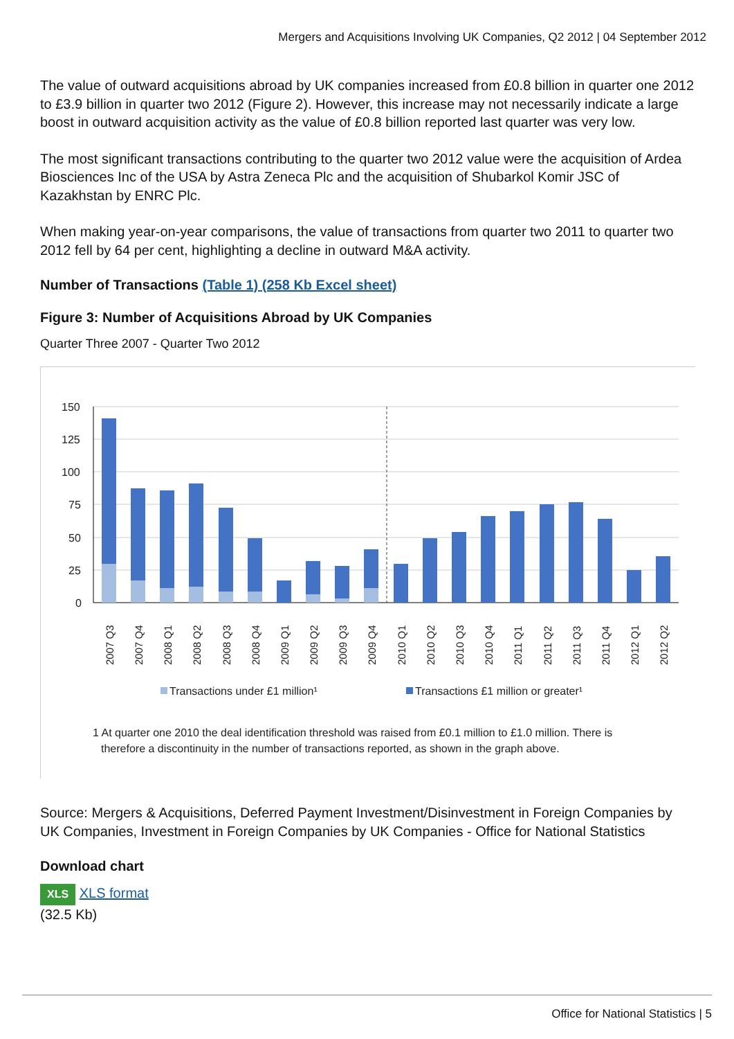Mergers and Acquisitions Involving UK Companies, Q2 2012 | 04 September 2012
The value of outward acquisitions abroad by UK companies increased from £0.8 billion in quarter one 2012 to £3.9 billion in quarter two 2012 (Figure 2). However, this increase may not necessarily indicate a large boost in outward acquisition activity as the value of £0.8 billion reported last quarter was very low.
The most significant transactions contributing to the quarter two 2012 value were the acquisition of Ardea Biosciences Inc of the USA by Astra Zeneca Plc and the acquisition of Shubarkol Komir JSC of Kazakhstan by ENRC Plc.
When making year-on-year comparisons, the value of transactions from quarter two 2011 to quarter two 2012 fell by 64 per cent, highlighting a decline in outward M&A activity.
Number of Transactions (Table 1) (258 Kb Excel sheet)
Figure 3: Number of Acquisitions Abroad by UK Companies
Quarter Three 2007 - Quarter Two 2012
150
125
100
75
50
25
0
2007 Q3
2007 Q4
2008 Q1
2008 Q2
2008 Q3
2008 Q4
2009 Q1
2009 Q2
2009 Q3
2009 Q4
2010 Q1
2010 Q2
2010 Q3
2010 Q4
2011 Q1
2011 Q2
2011 Q3
2011 Q4
2012 Q1
2012 Q2
Transactions under £1 million¹
Transactions £1 million or greater¹
1 At quarter one 2010 the deal identification threshold was raised from £0.1 million to £1.0 million. There is
therefore a discontinuity in the number of transactions reported, as shown in the graph above.
Source: Mergers & Acquisitions, Deferred Payment Investment/Disinvestment in Foreign Companies by UK Companies, Investment in Foreign Companies by UK Companies - Office for National Statistics
Download chart
XLS XLS format
(32.5 Kb)
Office for National Statistics | 5